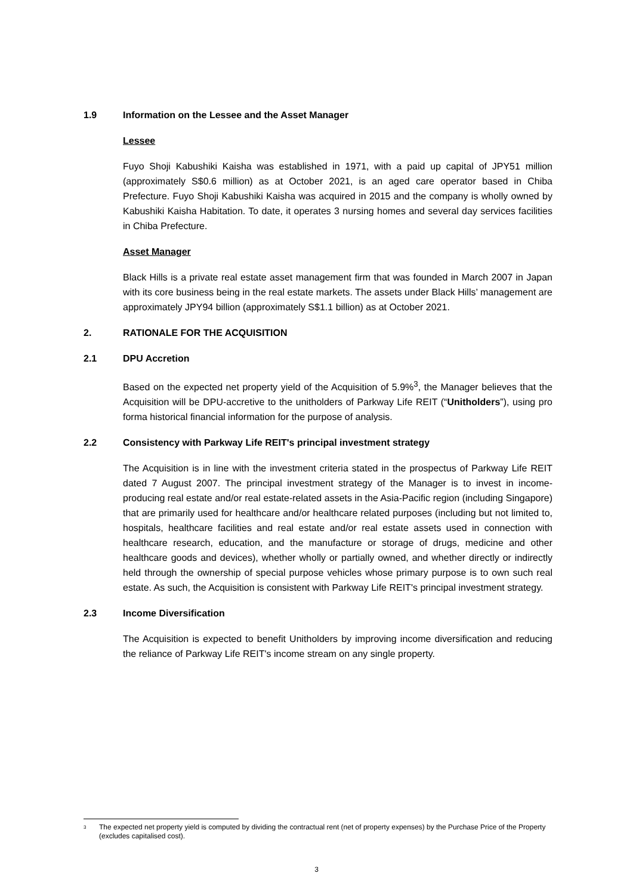1.9 Information on the Lessee and the Asset Manager
Lessee
Fuyo Shoji Kabushiki Kaisha was established in 1971, with a paid up capital of JPY51 million (approximately S$0.6 million) as at October 2021, is an aged care operator based in Chiba Prefecture. Fuyo Shoji Kabushiki Kaisha was acquired in 2015 and the company is wholly owned by Kabushiki Kaisha Habitation. To date, it operates 3 nursing homes and several day services facilities in Chiba Prefecture.
Asset Manager
Black Hills is a private real estate asset management firm that was founded in March 2007 in Japan with its core business being in the real estate markets. The assets under Black Hills’ management are approximately JPY94 billion (approximately S$1.1 billion) as at October 2021.
2. RATIONALE FOR THE ACQUISITION
2.1 DPU Accretion
Based on the expected net property yield of the Acquisition of 5.9%<sup>3</sup>, the Manager believes that the Acquisition will be DPU-accretive to the unitholders of Parkway Life REIT (“Unitholders”), using pro forma historical financial information for the purpose of analysis.
2.2 Consistency with Parkway Life REIT's principal investment strategy
The Acquisition is in line with the investment criteria stated in the prospectus of Parkway Life REIT dated 7 August 2007. The principal investment strategy of the Manager is to invest in income-producing real estate and/or real estate-related assets in the Asia-Pacific region (including Singapore) that are primarily used for healthcare and/or healthcare related purposes (including but not limited to, hospitals, healthcare facilities and real estate and/or real estate assets used in connection with healthcare research, education, and the manufacture or storage of drugs, medicine and other healthcare goods and devices), whether wholly or partially owned, and whether directly or indirectly held through the ownership of special purpose vehicles whose primary purpose is to own such real estate. As such, the Acquisition is consistent with Parkway Life REIT's principal investment strategy.
2.3 Income Diversification
The Acquisition is expected to benefit Unitholders by improving income diversification and reducing the reliance of Parkway Life REIT's income stream on any single property.
<sup>3</sup> The expected net property yield is computed by dividing the contractual rent (net of property expenses) by the Purchase Price of the Property (excludes capitalised cost).
3